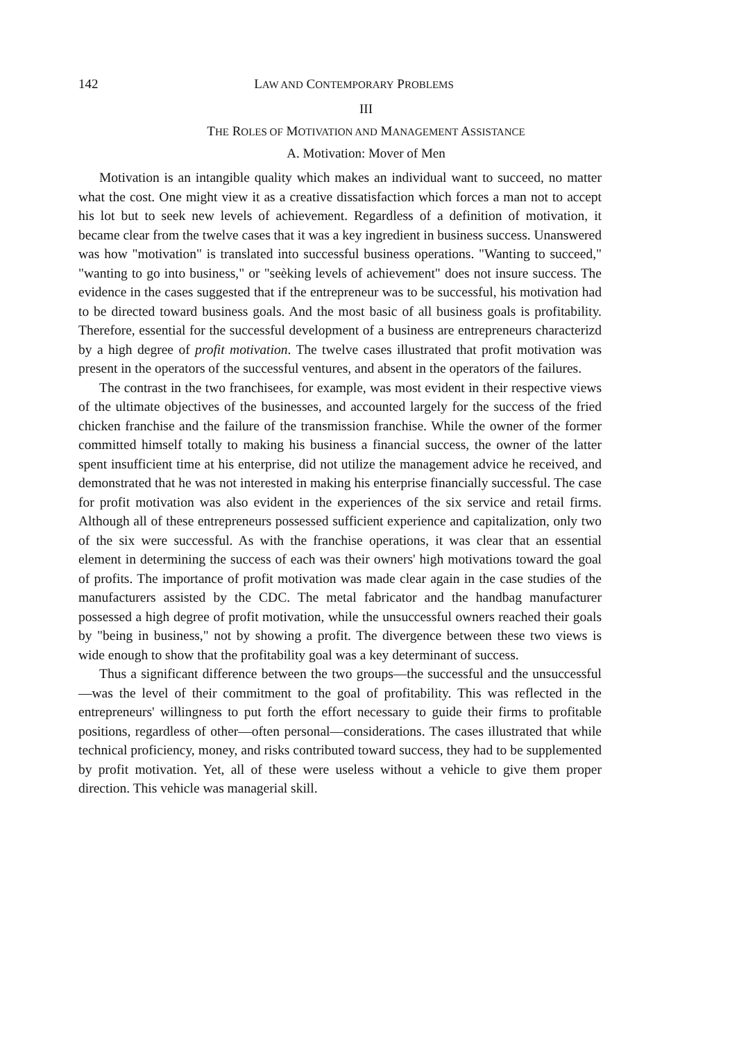142 LAW AND CONTEMPORARY PROBLEMS
III
THE ROLES OF MOTIVATION AND MANAGEMENT ASSISTANCE
A. Motivation: Mover of Men
Motivation is an intangible quality which makes an individual want to succeed, no matter what the cost. One might view it as a creative dissatisfaction which forces a man not to accept his lot but to seek new levels of achievement. Regardless of a definition of motivation, it became clear from the twelve cases that it was a key ingredient in business success. Unanswered was how "motivation" is translated into successful business operations. "Wanting to succeed," "wanting to go into business," or "seèking levels of achievement" does not insure success. The evidence in the cases suggested that if the entrepreneur was to be successful, his motivation had to be directed toward business goals. And the most basic of all business goals is profitability. Therefore, essential for the successful development of a business are entrepreneurs characterizd by a high degree of profit motivation. The twelve cases illustrated that profit motivation was present in the operators of the successful ventures, and absent in the operators of the failures.
The contrast in the two franchisees, for example, was most evident in their respective views of the ultimate objectives of the businesses, and accounted largely for the success of the fried chicken franchise and the failure of the transmission franchise. While the owner of the former committed himself totally to making his business a financial success, the owner of the latter spent insufficient time at his enterprise, did not utilize the management advice he received, and demonstrated that he was not interested in making his enterprise financially successful. The case for profit motivation was also evident in the experiences of the six service and retail firms. Although all of these entrepreneurs possessed sufficient experience and capitalization, only two of the six were successful. As with the franchise operations, it was clear that an essential element in determining the success of each was their owners' high motivations toward the goal of profits. The importance of profit motivation was made clear again in the case studies of the manufacturers assisted by the CDC. The metal fabricator and the handbag manufacturer possessed a high degree of profit motivation, while the unsuccessful owners reached their goals by "being in business," not by showing a profit. The divergence between these two views is wide enough to show that the profitability goal was a key determinant of success.
Thus a significant difference between the two groups—the successful and the unsuccessful—was the level of their commitment to the goal of profitability. This was reflected in the entrepreneurs' willingness to put forth the effort necessary to guide their firms to profitable positions, regardless of other—often personal—considerations. The cases illustrated that while technical proficiency, money, and risks contributed toward success, they had to be supplemented by profit motivation. Yet, all of these were useless without a vehicle to give them proper direction. This vehicle was managerial skill.